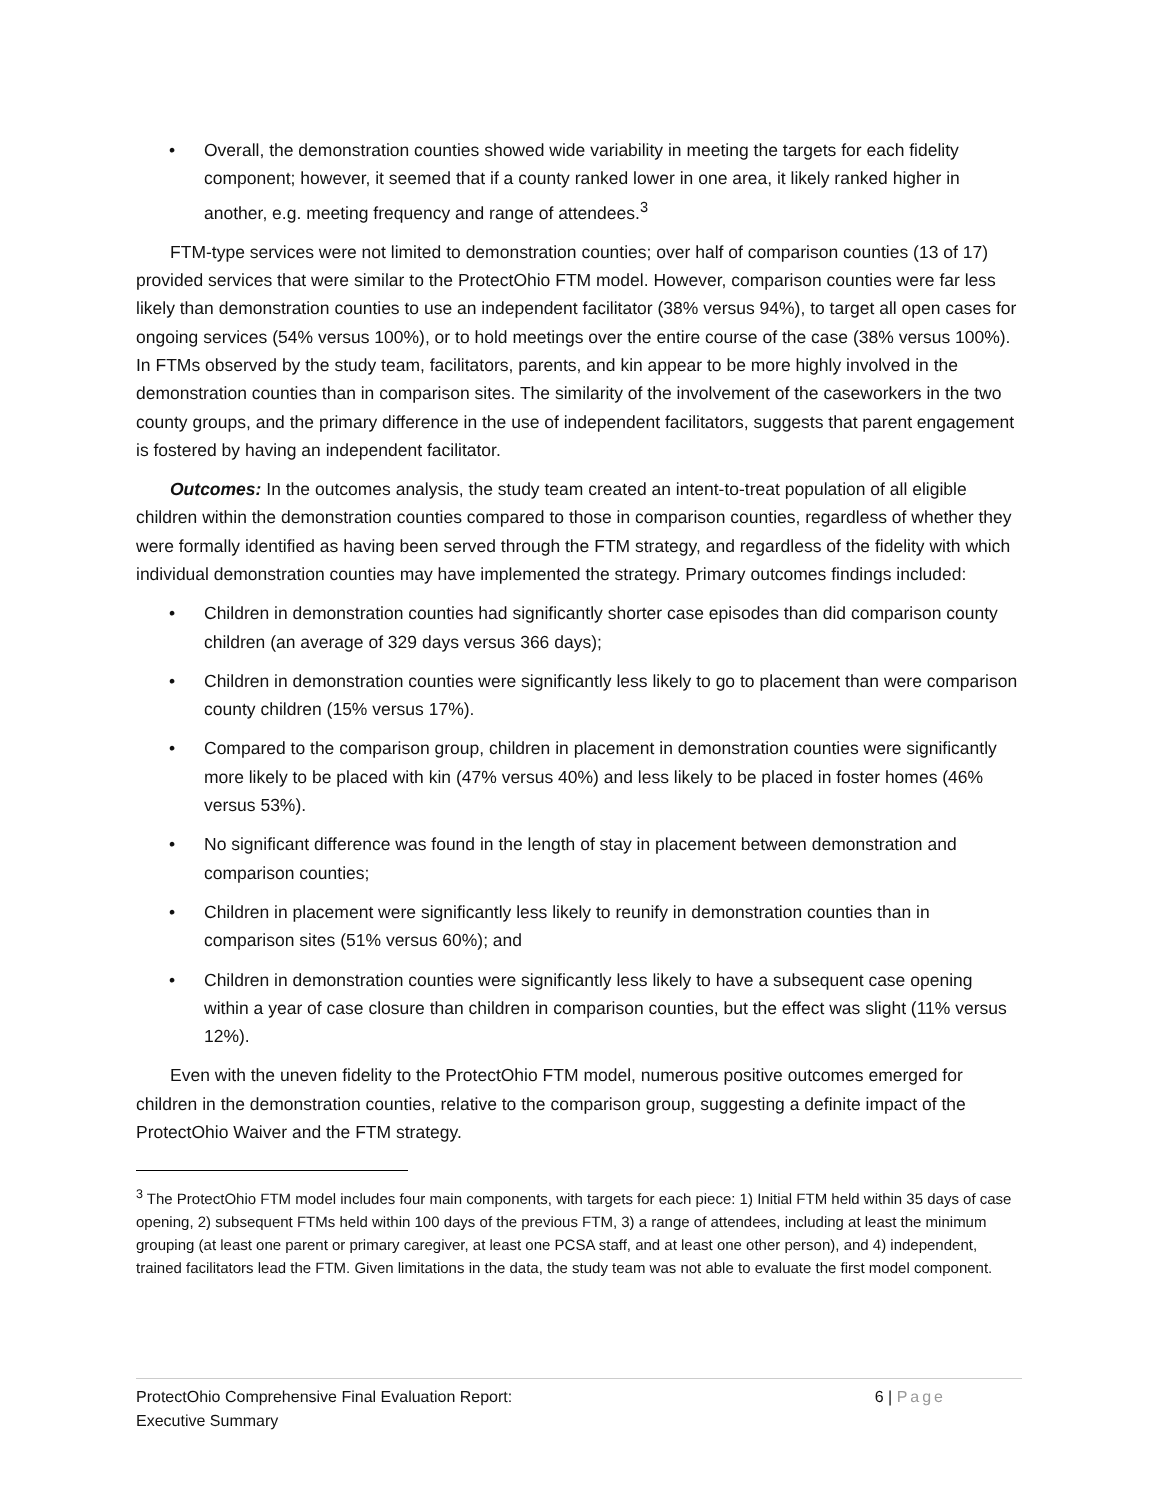• Overall, the demonstration counties showed wide variability in meeting the targets for each fidelity component; however, it seemed that if a county ranked lower in one area, it likely ranked higher in another, e.g. meeting frequency and range of attendees.<sup>3</sup>
FTM-type services were not limited to demonstration counties; over half of comparison counties (13 of 17) provided services that were similar to the ProtectOhio FTM model. However, comparison counties were far less likely than demonstration counties to use an independent facilitator (38% versus 94%), to target all open cases for ongoing services (54% versus 100%), or to hold meetings over the entire course of the case (38% versus 100%). In FTMs observed by the study team, facilitators, parents, and kin appear to be more highly involved in the demonstration counties than in comparison sites. The similarity of the involvement of the caseworkers in the two county groups, and the primary difference in the use of independent facilitators, suggests that parent engagement is fostered by having an independent facilitator.
Outcomes: In the outcomes analysis, the study team created an intent-to-treat population of all eligible children within the demonstration counties compared to those in comparison counties, regardless of whether they were formally identified as having been served through the FTM strategy, and regardless of the fidelity with which individual demonstration counties may have implemented the strategy. Primary outcomes findings included:
• Children in demonstration counties had significantly shorter case episodes than did comparison county children (an average of 329 days versus 366 days);
• Children in demonstration counties were significantly less likely to go to placement than were comparison county children (15% versus 17%).
• Compared to the comparison group, children in placement in demonstration counties were significantly more likely to be placed with kin (47% versus 40%) and less likely to be placed in foster homes (46% versus 53%).
• No significant difference was found in the length of stay in placement between demonstration and comparison counties;
• Children in placement were significantly less likely to reunify in demonstration counties than in comparison sites (51% versus 60%); and
• Children in demonstration counties were significantly less likely to have a subsequent case opening within a year of case closure than children in comparison counties, but the effect was slight (11% versus 12%).
Even with the uneven fidelity to the ProtectOhio FTM model, numerous positive outcomes emerged for children in the demonstration counties, relative to the comparison group, suggesting a definite impact of the ProtectOhio Waiver and the FTM strategy.
<sup>3</sup> The ProtectOhio FTM model includes four main components, with targets for each piece: 1) Initial FTM held within 35 days of case opening, 2) subsequent FTMs held within 100 days of the previous FTM, 3) a range of attendees, including at least the minimum grouping (at least one parent or primary caregiver, at least one PCSA staff, and at least one other person), and 4) independent, trained facilitators lead the FTM. Given limitations in the data, the study team was not able to evaluate the first model component.
ProtectOhio Comprehensive Final Evaluation Report:
Executive Summary
6 | Page